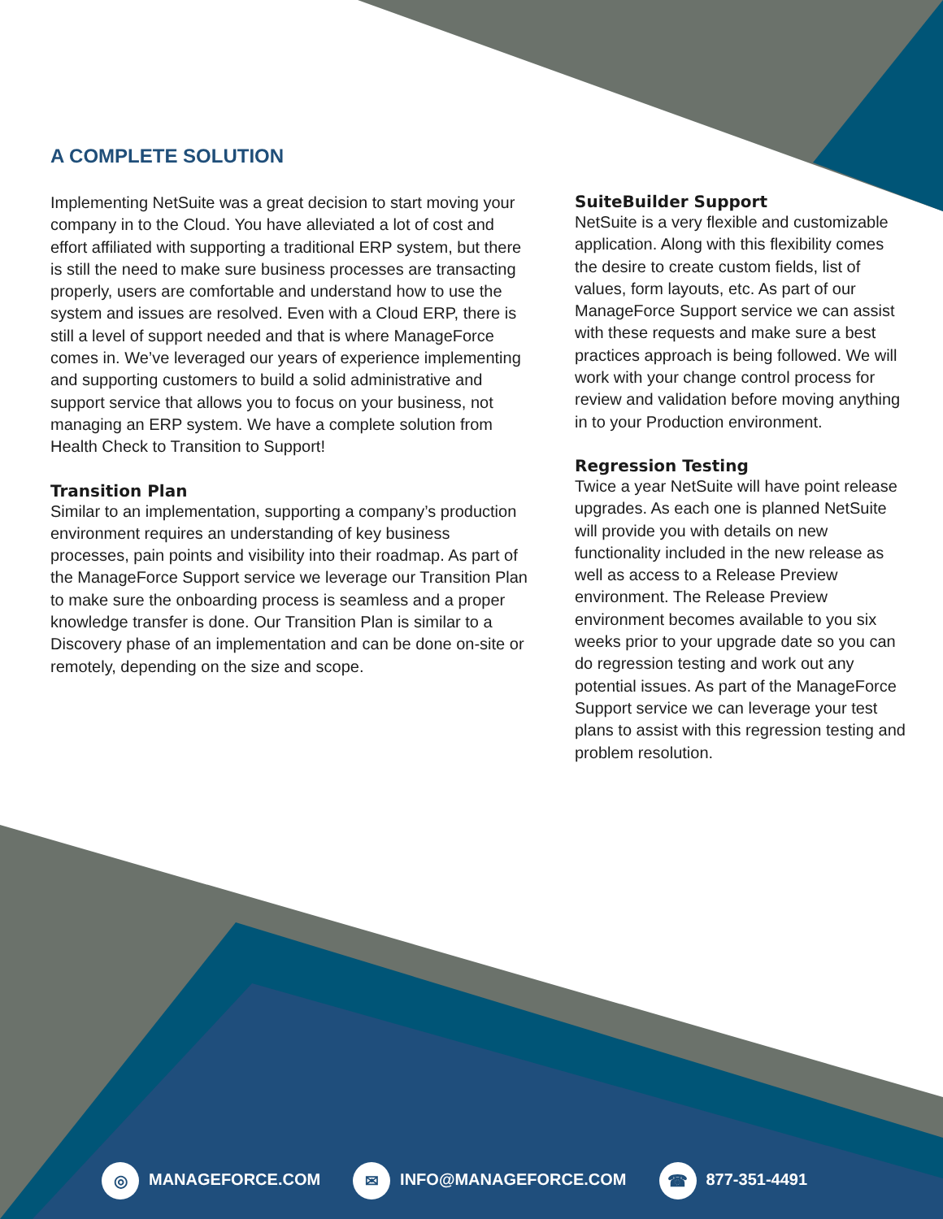A COMPLETE SOLUTION
Implementing NetSuite was a great decision to start moving your company in to the Cloud. You have alleviated a lot of cost and effort affiliated with supporting a traditional ERP system, but there is still the need to make sure business processes are transacting properly, users are comfortable and understand how to use the system and issues are resolved. Even with a Cloud ERP, there is still a level of support needed and that is where ManageForce comes in. We’ve leveraged our years of experience implementing and supporting customers to build a solid administrative and support service that allows you to focus on your business, not managing an ERP system. We have a complete solution from Health Check to Transition to Support!
Transition Plan
Similar to an implementation, supporting a company’s production environment requires an understanding of key business processes, pain points and visibility into their roadmap. As part of the ManageForce Support service we leverage our Transition Plan to make sure the onboarding process is seamless and a proper knowledge transfer is done. Our Transition Plan is similar to a Discovery phase of an implementation and can be done on-site or remotely, depending on the size and scope.
SuiteBuilder Support
NetSuite is a very flexible and customizable application. Along with this flexibility comes the desire to create custom fields, list of values, form layouts, etc. As part of our ManageForce Support service we can assist with these requests and make sure a best practices approach is being followed. We will work with your change control process for review and validation before moving anything in to your Production environment.
Regression Testing
Twice a year NetSuite will have point release upgrades. As each one is planned NetSuite will provide you with details on new functionality included in the new release as well as access to a Release Preview environment. The Release Preview environment becomes available to you six weeks prior to your upgrade date so you can do regression testing and work out any potential issues. As part of the ManageForce Support service we can leverage your test plans to assist with this regression testing and problem resolution.
◎ MANAGEFORCE.COM ✉ INFO@MANAGEFORCE.COM ☎ 877-351-4491